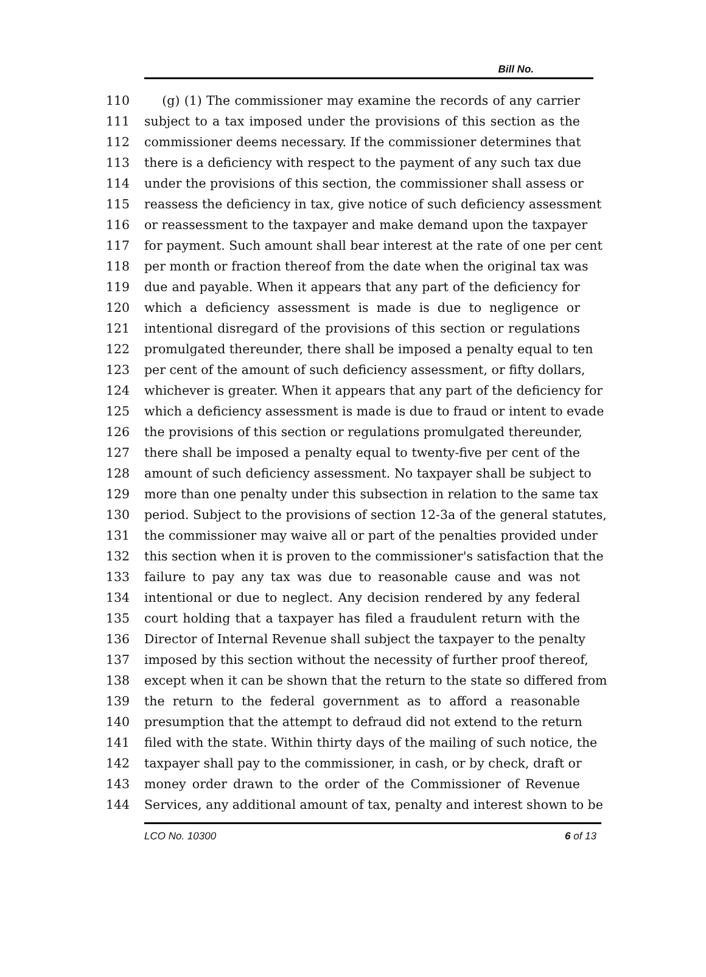Bill No.
110 (g) (1) The commissioner may examine the records of any carrier
111 subject to a tax imposed under the provisions of this section as the
112 commissioner deems necessary. If the commissioner determines that
113 there is a deficiency with respect to the payment of any such tax due
114 under the provisions of this section, the commissioner shall assess or
115 reassess the deficiency in tax, give notice of such deficiency assessment
116 or reassessment to the taxpayer and make demand upon the taxpayer
117 for payment. Such amount shall bear interest at the rate of one per cent
118 per month or fraction thereof from the date when the original tax was
119 due and payable. When it appears that any part of the deficiency for
120 which a deficiency assessment is made is due to negligence or
121 intentional disregard of the provisions of this section or regulations
122 promulgated thereunder, there shall be imposed a penalty equal to ten
123 per cent of the amount of such deficiency assessment, or fifty dollars,
124 whichever is greater. When it appears that any part of the deficiency for
125 which a deficiency assessment is made is due to fraud or intent to evade
126 the provisions of this section or regulations promulgated thereunder,
127 there shall be imposed a penalty equal to twenty-five per cent of the
128 amount of such deficiency assessment. No taxpayer shall be subject to
129 more than one penalty under this subsection in relation to the same tax
130 period. Subject to the provisions of section 12-3a of the general statutes,
131 the commissioner may waive all or part of the penalties provided under
132 this section when it is proven to the commissioner's satisfaction that the
133 failure to pay any tax was due to reasonable cause and was not
134 intentional or due to neglect. Any decision rendered by any federal
135 court holding that a taxpayer has filed a fraudulent return with the
136 Director of Internal Revenue shall subject the taxpayer to the penalty
137 imposed by this section without the necessity of further proof thereof,
138 except when it can be shown that the return to the state so differed from
139 the return to the federal government as to afford a reasonable
140 presumption that the attempt to defraud did not extend to the return
141 filed with the state. Within thirty days of the mailing of such notice, the
142 taxpayer shall pay to the commissioner, in cash, or by check, draft or
143 money order drawn to the order of the Commissioner of Revenue
144 Services, any additional amount of tax, penalty and interest shown to be
LCO No. 10300 6 of 13